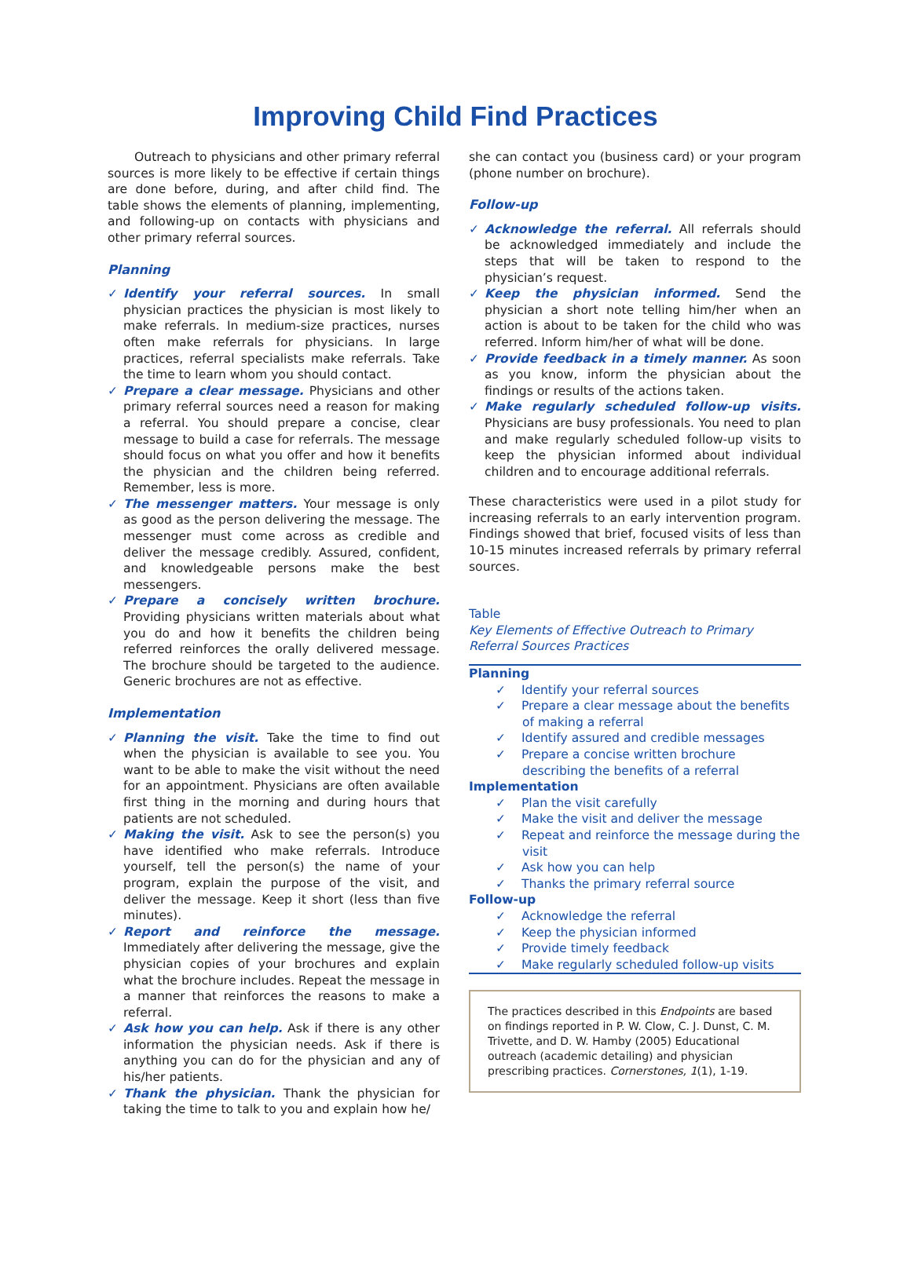Improving Child Find Practices
Outreach to physicians and other primary referral sources is more likely to be effective if certain things are done before, during, and after child find. The table shows the elements of planning, implementing, and following-up on contacts with physicians and other primary referral sources.
Planning
✓ Identify your referral sources. In small physician practices the physician is most likely to make referrals. In medium-size practices, nurses often make referrals for physicians. In large practices, referral specialists make referrals. Take the time to learn whom you should contact.
✓ Prepare a clear message. Physicians and other primary referral sources need a reason for making a referral. You should prepare a concise, clear message to build a case for referrals. The message should focus on what you offer and how it benefits the physician and the children being referred. Remember, less is more.
✓ The messenger matters. Your message is only as good as the person delivering the message. The messenger must come across as credible and deliver the message credibly. Assured, confident, and knowledgeable persons make the best messengers.
✓ Prepare a concisely written brochure. Providing physicians written materials about what you do and how it benefits the children being referred reinforces the orally delivered message. The brochure should be targeted to the audience. Generic brochures are not as effective.
Implementation
✓ Planning the visit. Take the time to find out when the physician is available to see you. You want to be able to make the visit without the need for an appointment. Physicians are often available first thing in the morning and during hours that patients are not scheduled.
✓ Making the visit. Ask to see the person(s) you have identified who make referrals. Introduce yourself, tell the person(s) the name of your program, explain the purpose of the visit, and deliver the message. Keep it short (less than five minutes).
✓ Report and reinforce the message. Immediately after delivering the message, give the physician copies of your brochures and explain what the brochure includes. Repeat the message in a manner that reinforces the reasons to make a referral.
✓ Ask how you can help. Ask if there is any other information the physician needs. Ask if there is anything you can do for the physician and any of his/her patients.
✓ Thank the physician. Thank the physician for taking the time to talk to you and explain how he/
she can contact you (business card) or your program (phone number on brochure).
Follow-up
✓ Acknowledge the referral. All referrals should be acknowledged immediately and include the steps that will be taken to respond to the physician’s request.
✓ Keep the physician informed. Send the physician a short note telling him/her when an action is about to be taken for the child who was referred. Inform him/her of what will be done.
✓ Provide feedback in a timely manner. As soon as you know, inform the physician about the findings or results of the actions taken.
✓ Make regularly scheduled follow-up visits. Physicians are busy professionals. You need to plan and make regularly scheduled follow-up visits to keep the physician informed about individual children and to encourage additional referrals.
These characteristics were used in a pilot study for increasing referrals to an early intervention program. Findings showed that brief, focused visits of less than 10-15 minutes increased referrals by primary referral sources.
Table
Key Elements of Effective Outreach to Primary Referral Sources Practices
| Planning |
| --- |
| ✓ Identify your referral sources |
| ✓ Prepare a clear message about the benefits of making a referral |
| ✓ Identify assured and credible messages |
| ✓ Prepare a concise written brochure describing the benefits of a referral |
| Implementation |
| ✓ Plan the visit carefully |
| ✓ Make the visit and deliver the message |
| ✓ Repeat and reinforce the message during the visit |
| ✓ Ask how you can help |
| ✓ Thanks the primary referral source |
| Follow-up |
| ✓ Acknowledge the referral |
| ✓ Keep the physician informed |
| ✓ Provide timely feedback |
| ✓ Make regularly scheduled follow-up visits |
The practices described in this Endpoints are based on findings reported in P. W. Clow, C. J. Dunst, C. M. Trivette, and D. W. Hamby (2005) Educational outreach (academic detailing) and physician prescribing practices. Cornerstones, 1(1), 1-19.